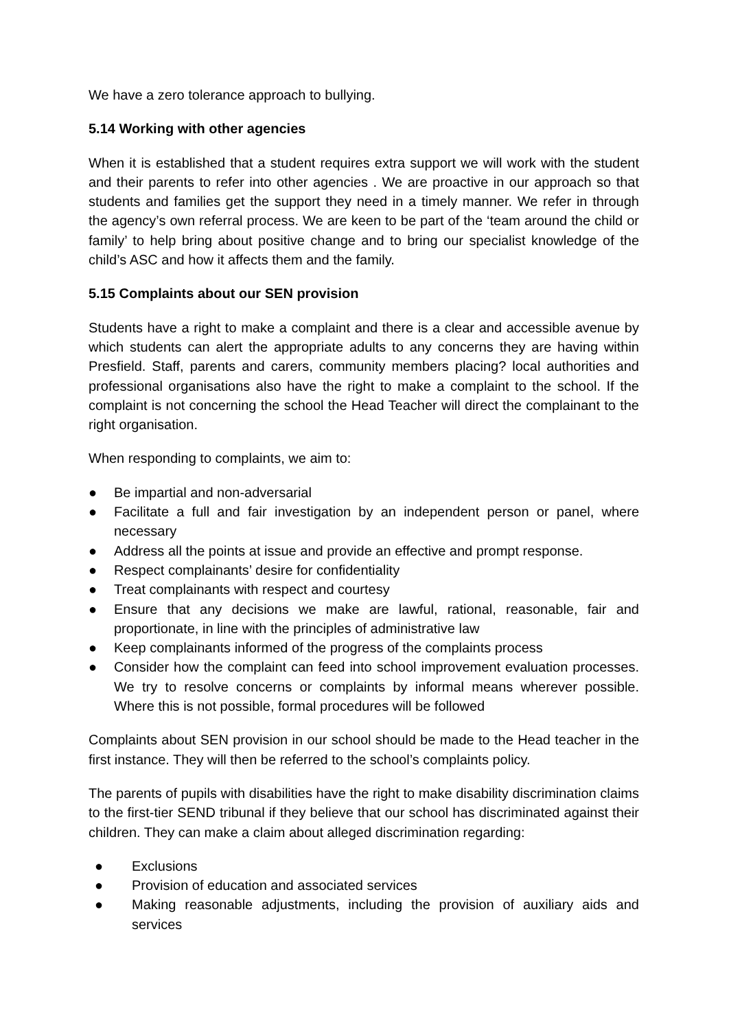We have a zero tolerance approach to bullying.
5.14 Working with other agencies
When it is established that a student requires extra support we will work with the student and their parents to refer into other agencies . We are proactive in our approach so that students and families get the support they need in a timely manner. We refer in through the agency’s own referral process. We are keen to be part of the ‘team around the child or family’ to help bring about positive change and to bring our specialist knowledge of the child’s ASC and how it affects them and the family.
5.15 Complaints about our SEN provision
Students have a right to make a complaint and there is a clear and accessible avenue by which students can alert the appropriate adults to any concerns they are having within Presfield. Staff, parents and carers, community members placing? local authorities and professional organisations also have the right to make a complaint to the school. If the complaint is not concerning the school the Head Teacher will direct the complainant to the right organisation.
When responding to complaints, we aim to:
● Be impartial and non-adversarial
● Facilitate a full and fair investigation by an independent person or panel, where necessary
● Address all the points at issue and provide an effective and prompt response.
● Respect complainants’ desire for confidentiality
● Treat complainants with respect and courtesy
● Ensure that any decisions we make are lawful, rational, reasonable, fair and proportionate, in line with the principles of administrative law
● Keep complainants informed of the progress of the complaints process
● Consider how the complaint can feed into school improvement evaluation processes. We try to resolve concerns or complaints by informal means wherever possible. Where this is not possible, formal procedures will be followed
Complaints about SEN provision in our school should be made to the Head teacher in the first instance. They will then be referred to the school’s complaints policy.
The parents of pupils with disabilities have the right to make disability discrimination claims to the first-tier SEND tribunal if they believe that our school has discriminated against their children. They can make a claim about alleged discrimination regarding:
● Exclusions
● Provision of education and associated services
● Making reasonable adjustments, including the provision of auxiliary aids and services